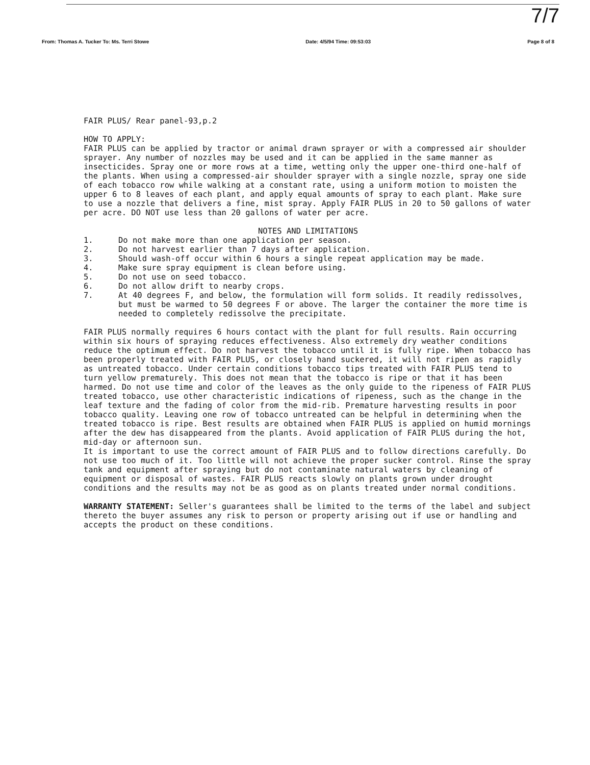7/7
From: Thomas A. Tucker To: Ms. Terri Stowe Date: 4/5/94 Time: 09:53:03 Page 8 of 8
FAIR PLUS/ Rear panel-93,p.2
HOW TO APPLY:
FAIR PLUS can be applied by tractor or animal drawn sprayer or with a compressed air shoulder sprayer. Any number of nozzles may be used and it can be applied in the same manner as insecticides. Spray one or more rows at a time, wetting only the upper one-third one-half of the plants. When using a compressed-air shoulder sprayer with a single nozzle, spray one side of each tobacco row while walking at a constant rate, using a uniform motion to moisten the upper 6 to 8 leaves of each plant, and apply equal amounts of spray to each plant. Make sure to use a nozzle that delivers a fine, mist spray. Apply FAIR PLUS in 20 to 50 gallons of water per acre. DO NOT use less than 20 gallons of water per acre.
NOTES AND LIMITATIONS
1. Do not make more than one application per season.
2. Do not harvest earlier than 7 days after application.
3. Should wash-off occur within 6 hours a single repeat application may be made.
4. Make sure spray equipment is clean before using.
5. Do not use on seed tobacco.
6. Do not allow drift to nearby crops.
7. At 40 degrees F, and below, the formulation will form solids. It readily redissolves, but must be warmed to 50 degrees F or above. The larger the container the more time is needed to completely redissolve the precipitate.
FAIR PLUS normally requires 6 hours contact with the plant for full results. Rain occurring within six hours of spraying reduces effectiveness. Also extremely dry weather conditions reduce the optimum effect. Do not harvest the tobacco until it is fully ripe. When tobacco has been properly treated with FAIR PLUS, or closely hand suckered, it will not ripen as rapidly as untreated tobacco. Under certain conditions tobacco tips treated with FAIR PLUS tend to turn yellow prematurely. This does not mean that the tobacco is ripe or that it has been harmed. Do not use time and color of the leaves as the only guide to the ripeness of FAIR PLUS treated tobacco, use other characteristic indications of ripeness, such as the change in the leaf texture and the fading of color from the mid-rib. Premature harvesting results in poor tobacco quality. Leaving one row of tobacco untreated can be helpful in determining when the treated tobacco is ripe. Best results are obtained when FAIR PLUS is applied on humid mornings after the dew has disappeared from the plants. Avoid application of FAIR PLUS during the hot, mid-day or afternoon sun.
It is important to use the correct amount of FAIR PLUS and to follow directions carefully. Do not use too much of it. Too little will not achieve the proper sucker control. Rinse the spray tank and equipment after spraying but do not contaminate natural waters by cleaning of equipment or disposal of wastes. FAIR PLUS reacts slowly on plants grown under drought conditions and the results may not be as good as on plants treated under normal conditions.
WARRANTY STATEMENT: Seller's guarantees shall be limited to the terms of the label and subject thereto the buyer assumes any risk to person or property arising out if use or handling and accepts the product on these conditions.